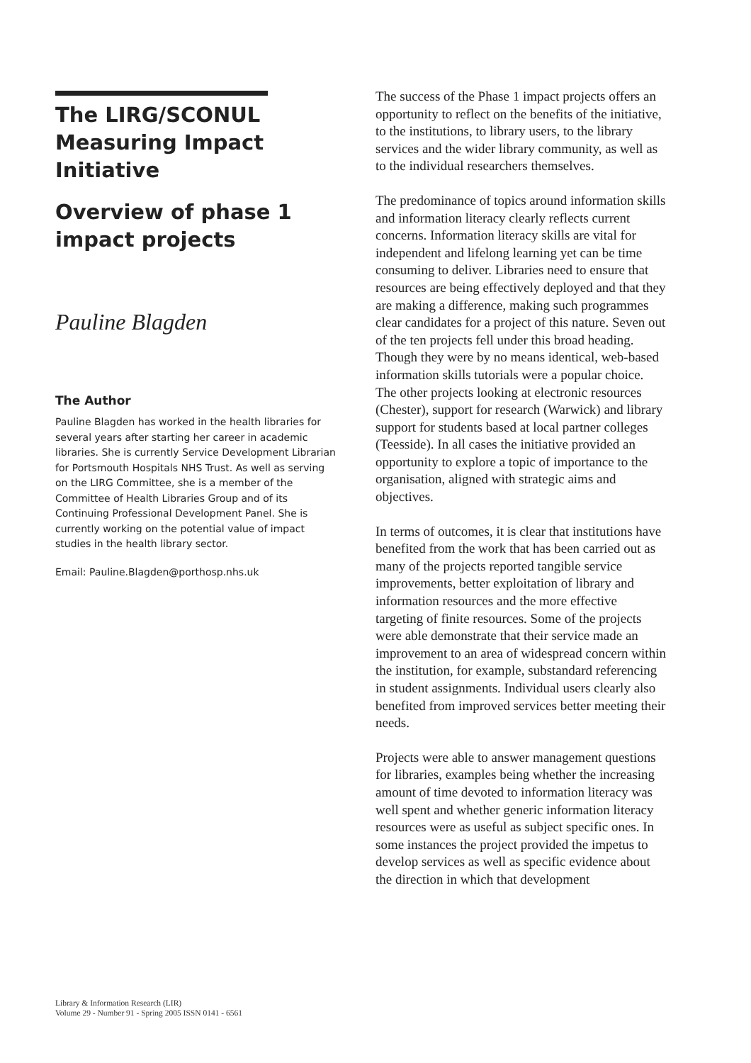The LIRG/SCONUL Measuring Impact Initiative
Overview of phase 1 impact projects
Pauline Blagden
The Author
Pauline Blagden has worked in the health libraries for several years after starting her career in academic libraries. She is currently Service Development Librarian for Portsmouth Hospitals NHS Trust. As well as serving on the LIRG Committee, she is a member of the Committee of Health Libraries Group and of its Continuing Professional Development Panel. She is currently working on the potential value of impact studies in the health library sector.
Email: Pauline.Blagden@porthosp.nhs.uk
Library & Information Research (LIR)
Volume 29 - Number 91 - Spring 2005 ISSN 0141 - 6561
The success of the Phase 1 impact projects offers an opportunity to reflect on the benefits of the initiative, to the institutions, to library users, to the library services and the wider library community, as well as to the individual researchers themselves.
The predominance of topics around information skills and information literacy clearly reflects current concerns. Information literacy skills are vital for independent and lifelong learning yet can be time consuming to deliver. Libraries need to ensure that resources are being effectively deployed and that they are making a difference, making such programmes clear candidates for a project of this nature. Seven out of the ten projects fell under this broad heading. Though they were by no means identical, web-based information skills tutorials were a popular choice. The other projects looking at electronic resources (Chester), support for research (Warwick) and library support for students based at local partner colleges (Teesside). In all cases the initiative provided an opportunity to explore a topic of importance to the organisation, aligned with strategic aims and objectives.
In terms of outcomes, it is clear that institutions have benefited from the work that has been carried out as many of the projects reported tangible service improvements, better exploitation of library and information resources and the more effective targeting of finite resources. Some of the projects were able demonstrate that their service made an improvement to an area of widespread concern within the institution, for example, substandard referencing in student assignments. Individual users clearly also benefited from improved services better meeting their needs.
Projects were able to answer management questions for libraries, examples being whether the increasing amount of time devoted to information literacy was well spent and whether generic information literacy resources were as useful as subject specific ones. In some instances the project provided the impetus to develop services as well as specific evidence about the direction in which that development